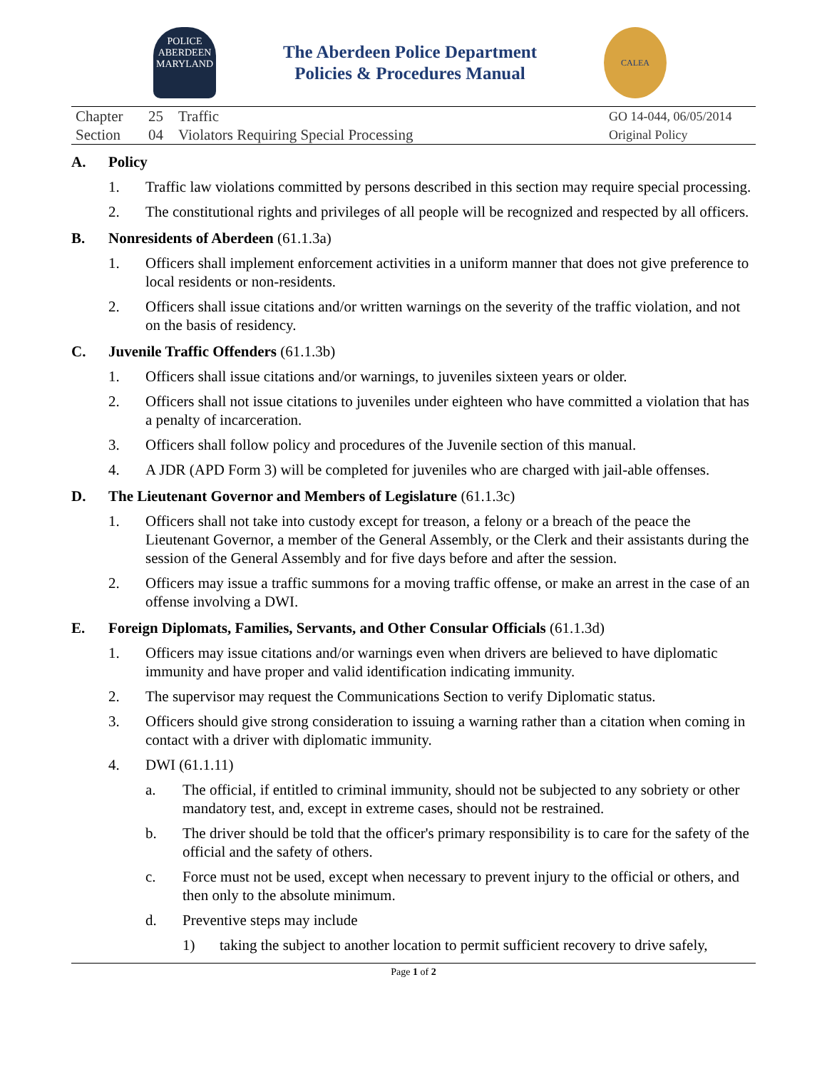POLICE
ABERDEEN
MARYLAND
The Aberdeen Police Department
Policies & Procedures Manual
CALEA
| Chapter | 25 | Traffic | GO 14-044, 06/05/2014 |
| Section | 04 | Violators Requiring Special Processing | Original Policy |
A. Policy
1. Traffic law violations committed by persons described in this section may require special processing.
2. The constitutional rights and privileges of all people will be recognized and respected by all officers.
B. Nonresidents of Aberdeen (61.1.3a)
1. Officers shall implement enforcement activities in a uniform manner that does not give preference to local residents or non-residents.
2. Officers shall issue citations and/or written warnings on the severity of the traffic violation, and not on the basis of residency.
C. Juvenile Traffic Offenders (61.1.3b)
1. Officers shall issue citations and/or warnings, to juveniles sixteen years or older.
2. Officers shall not issue citations to juveniles under eighteen who have committed a violation that has a penalty of incarceration.
3. Officers shall follow policy and procedures of the Juvenile section of this manual.
4. A JDR (APD Form 3) will be completed for juveniles who are charged with jail-able offenses.
D. The Lieutenant Governor and Members of Legislature (61.1.3c)
1. Officers shall not take into custody except for treason, a felony or a breach of the peace the Lieutenant Governor, a member of the General Assembly, or the Clerk and their assistants during the session of the General Assembly and for five days before and after the session.
2. Officers may issue a traffic summons for a moving traffic offense, or make an arrest in the case of an offense involving a DWI.
E. Foreign Diplomats, Families, Servants, and Other Consular Officials (61.1.3d)
1. Officers may issue citations and/or warnings even when drivers are believed to have diplomatic immunity and have proper and valid identification indicating immunity.
2. The supervisor may request the Communications Section to verify Diplomatic status.
3. Officers should give strong consideration to issuing a warning rather than a citation when coming in contact with a driver with diplomatic immunity.
4. DWI (61.1.11)
a. The official, if entitled to criminal immunity, should not be subjected to any sobriety or other mandatory test, and, except in extreme cases, should not be restrained.
b. The driver should be told that the officer's primary responsibility is to care for the safety of the official and the safety of others.
c. Force must not be used, except when necessary to prevent injury to the official or others, and then only to the absolute minimum.
d. Preventive steps may include
1) taking the subject to another location to permit sufficient recovery to drive safely,
Page 1 of 2